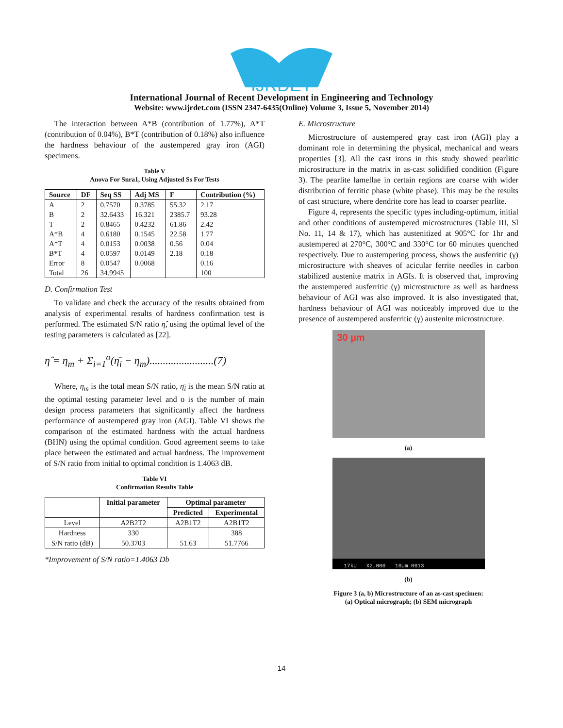IJRDET
International Journal of Recent Development in Engineering and Technology
Website: www.ijrdet.com (ISSN 2347-6435(Online) Volume 3, Issue 5, November 2014)
The interaction between A*B (contribution of 1.77%), A*T (contribution of 0.04%), B*T (contribution of 0.18%) also influence the hardness behaviour of the austempered gray iron (AGI) specimens.
Table V
Anova For Snra1, Using Adjusted Ss For Tests
| Source | DF | Seq SS | Adj MS | F | Contribution (%) |
| --- | --- | --- | --- | --- | --- |
| A | 2 | 0.7570 | 0.3785 | 55.32 | 2.17 |
| B | 2 | 32.6433 | 16.321 | 2385.7 | 93.28 |
| T | 2 | 0.8465 | 0.4232 | 61.86 | 2.42 |
| A*B | 4 | 0.6180 | 0.1545 | 22.58 | 1.77 |
| A*T | 4 | 0.0153 | 0.0038 | 0.56 | 0.04 |
| B*T | 4 | 0.0597 | 0.0149 | 2.18 | 0.18 |
| Error | 8 | 0.0547 | 0.0068 | | 0.16 |
| Total | 26 | 34.9945 | | | 100 |
D. Confirmation Test
To validate and check the accuracy of the results obtained from analysis of experimental results of hardness confirmation test is performed. The estimated S/N ratio η̂, using the optimal level of the testing parameters is calculated as [22].
η̂ = η<sub>m</sub> + Σ<sub>i=1</sub><sup>o</sup>(η̄<sub>i</sub> − η<sub>m</sub>)........................(7)
Where, η<sub>m</sub> is the total mean S/N ratio, η̄<sub>i</sub> is the mean S/N ratio at the optimal testing parameter level and o is the number of main design process parameters that significantly affect the hardness performance of austempered gray iron (AGI). Table VI shows the comparison of the estimated hardness with the actual hardness (BHN) using the optimal condition. Good agreement seems to take place between the estimated and actual hardness. The improvement of S/N ratio from initial to optimal condition is 1.4063 dB.
Table VI
Confirmation Results Table
| | Initial parameter | Optimal parameter | |
| --- | --- | --- | --- |
| | | Predicted | Experimental |
| Level | A2B2T2 | A2B1T2 | A2B1T2 |
| Hardness | 330 | | 388 |
| S/N ratio (dB) | 50.3703 | 51.63 | 51.7766 |
*Improvement of S/N ratio=1.4063 Db
E. Microstructure
Microstructure of austempered gray cast iron (AGI) play a dominant role in determining the physical, mechanical and wears properties [3]. All the cast irons in this study showed pearlitic microstructure in the matrix in as-cast solidified condition (Figure 3). The pearlite lamellae in certain regions are coarse with wider distribution of ferritic phase (white phase). This may be the results of cast structure, where dendrite core has lead to coarser pearlite.
Figure 4, represents the specific types including-optimum, initial and other conditions of austempered microstructures (Table III, Sl No. 11, 14 & 17), which has austenitized at 905°C for 1hr and austempered at 270°C, 300°C and 330°C for 60 minutes quenched respectively. Due to austempering process, shows the ausferritic (γ) microstructure with sheaves of acicular ferrite needles in carbon stabilized austenite matrix in AGIs. It is observed that, improving the austempered ausferritic (γ) microstructure as well as hardness behaviour of AGI was also improved. It is also investigated that, hardness behaviour of AGI was noticeably improved due to the presence of austempered ausferritic (γ) austenite microstructure.
30 µm
(a)
17kU X2,000 10µm 0013
(b)
Figure 3 (a, b) Microstructure of an as-cast specimen:
(a) Optical micrograph; (b) SEM micrograph
14